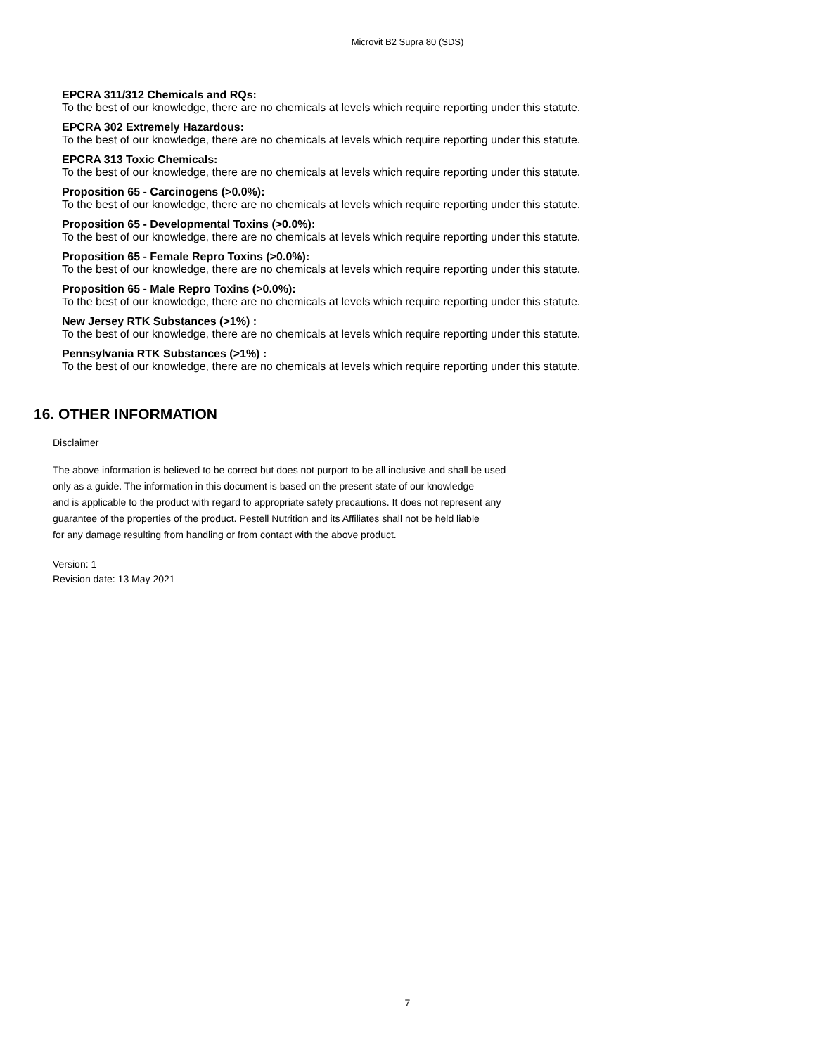Microvit B2 Supra 80 (SDS)
EPCRA 311/312 Chemicals and RQs:
To the best of our knowledge, there are no chemicals at levels which require reporting under this statute.
EPCRA 302 Extremely Hazardous:
To the best of our knowledge, there are no chemicals at levels which require reporting under this statute.
EPCRA 313 Toxic Chemicals:
To the best of our knowledge, there are no chemicals at levels which require reporting under this statute.
Proposition 65 - Carcinogens (>0.0%):
To the best of our knowledge, there are no chemicals at levels which require reporting under this statute.
Proposition 65 - Developmental Toxins (>0.0%):
To the best of our knowledge, there are no chemicals at levels which require reporting under this statute.
Proposition 65 - Female Repro Toxins (>0.0%):
To the best of our knowledge, there are no chemicals at levels which require reporting under this statute.
Proposition 65 - Male Repro Toxins (>0.0%):
To the best of our knowledge, there are no chemicals at levels which require reporting under this statute.
New Jersey RTK Substances (>1%) :
To the best of our knowledge, there are no chemicals at levels which require reporting under this statute.
Pennsylvania RTK Substances (>1%) :
To the best of our knowledge, there are no chemicals at levels which require reporting under this statute.
16. OTHER INFORMATION
Disclaimer
The above information is believed to be correct but does not purport to be all inclusive and shall be used
only as a guide. The information in this document is based on the present state of our knowledge
and is applicable to the product with regard to appropriate safety precautions. It does not represent any
guarantee of the properties of the product. Pestell Nutrition and its Affiliates shall not be held liable
for any damage resulting from handling or from contact with the above product.
Version: 1
Revision date: 13 May 2021
7